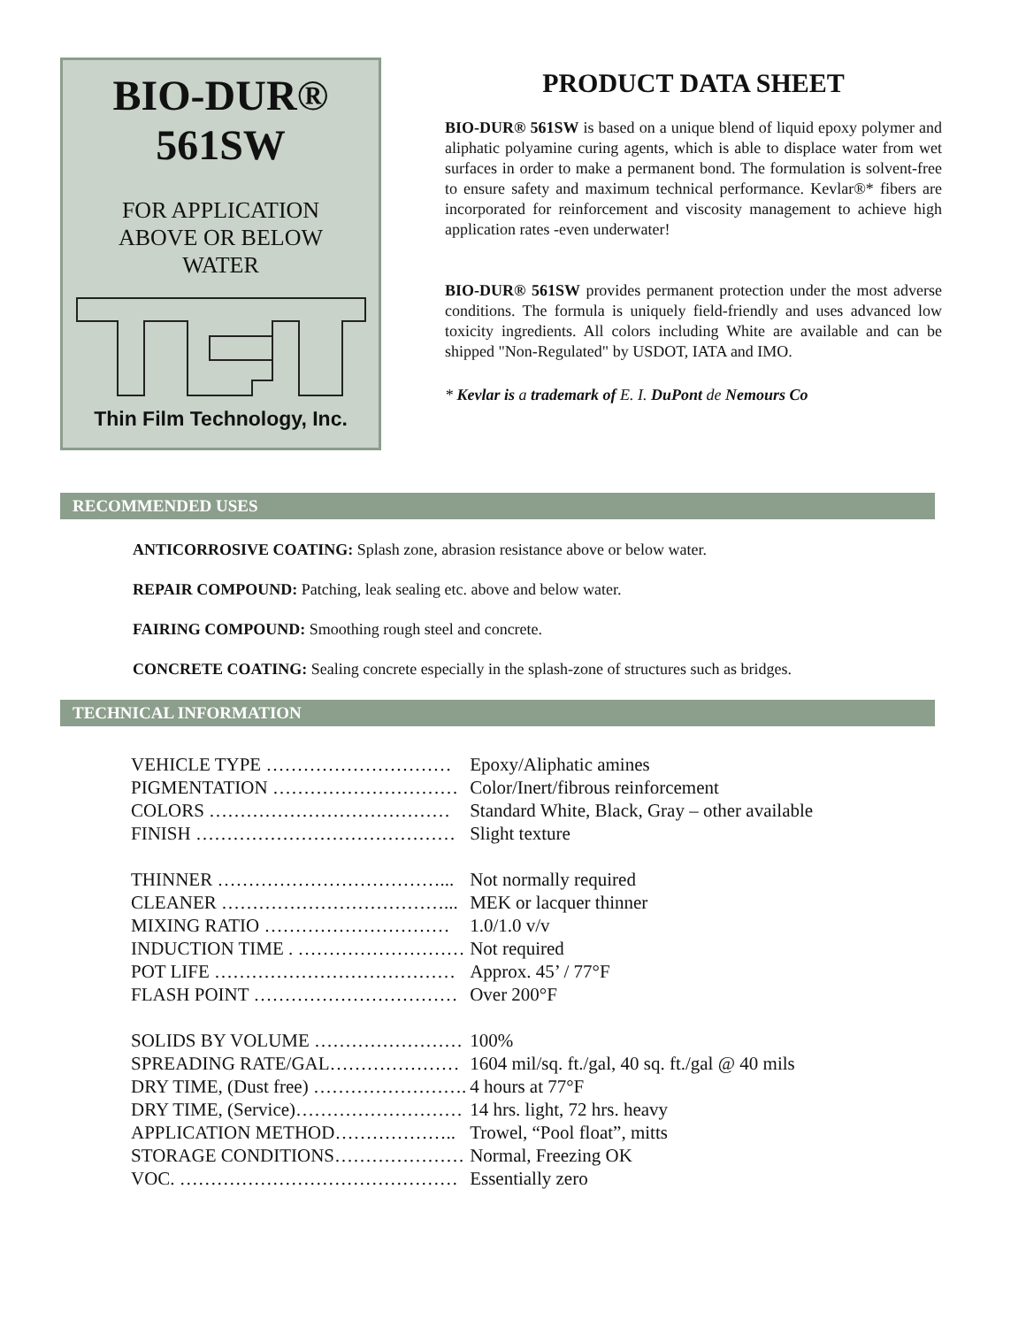BIO-DUR®
561SW
FOR APPLICATION
ABOVE OR BELOW
WATER
Thin Film Technology, Inc.
PRODUCT DATA SHEET
BIO-DUR® 561SW is based on a unique blend of liquid epoxy polymer and aliphatic polyamine curing agents, which is able to displace water from wet surfaces in order to make a permanent bond. The formulation is solvent-free to ensure safety and maximum technical performance. Kevlar®* fibers are incorporated for reinforcement and viscosity management to achieve high application rates -even underwater!
BIO-DUR® 561SW provides permanent protection under the most adverse conditions. The formula is uniquely field-friendly and uses advanced low toxicity ingredients. All colors including White are available and can be shipped "Non-Regulated" by USDOT, IATA and IMO.
* Kevlar is a trademark of E. I. DuPont de Nemours Co
RECOMMENDED USES
ANTICORROSIVE COATING: Splash zone, abrasion resistance above or below water.
REPAIR COMPOUND: Patching, leak sealing etc. above and below water.
FAIRING COMPOUND: Smoothing rough steel and concrete.
CONCRETE COATING: Sealing concrete especially in the splash-zone of structures such as bridges.
TECHNICAL INFORMATION
| VEHICLE TYPE ………………………… | Epoxy/Aliphatic amines |
| PIGMENTATION ………………………… | Color/Inert/fibrous reinforcement |
| COLORS ………………………………… | Standard White, Black, Gray – other available |
| FINISH …………………………………… | Slight texture |
| THINNER ………………………………... | Not normally required |
| CLEANER ………………………………... | MEK or lacquer thinner |
| MIXING RATIO ………………………… | 1.0/1.0 v/v |
| INDUCTION TIME . ……………………… | Not required |
| POT LIFE ………………………………… | Approx. 45’ / 77°F |
| FLASH POINT …………………………… | Over 200°F |
| SOLIDS BY VOLUME …………………… | 100% |
| SPREADING RATE/GAL………………… | 1604 mil/sq. ft./gal, 40 sq. ft./gal @ 40 mils |
| DRY TIME, (Dust free) ……………………. | 4 hours at 77°F |
| DRY TIME, (Service)……………………… | 14 hrs. light, 72 hrs. heavy |
| APPLICATION METHOD……………….. | Trowel, “Pool float”, mitts |
| STORAGE CONDITIONS………………… | Normal, Freezing OK |
| VOC. ……………………………………… | Essentially zero |